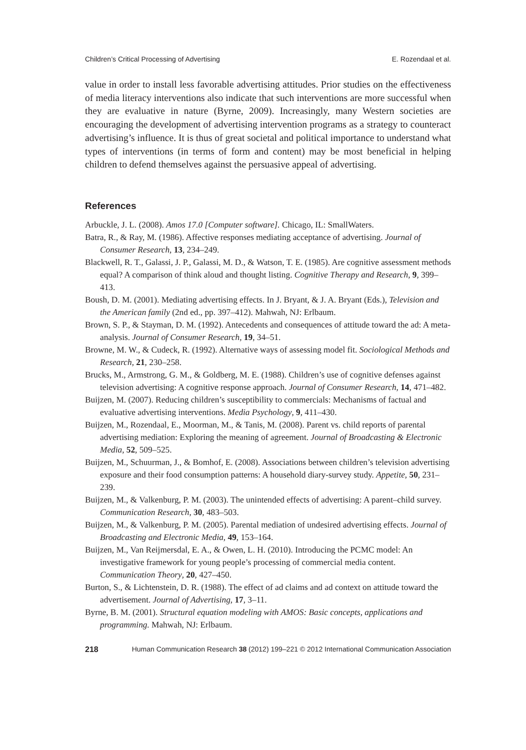Children’s Critical Processing of Advertising E. Rozendaal et al.
value in order to install less favorable advertising attitudes. Prior studies on the effectiveness of media literacy interventions also indicate that such interventions are more successful when they are evaluative in nature (Byrne, 2009). Increasingly, many Western societies are encouraging the development of advertising intervention programs as a strategy to counteract advertising’s influence. It is thus of great societal and political importance to understand what types of interventions (in terms of form and content) may be most beneficial in helping children to defend themselves against the persuasive appeal of advertising.
References
Arbuckle, J. L. (2008). Amos 17.0 [Computer software]. Chicago, IL: SmallWaters.
Batra, R., & Ray, M. (1986). Affective responses mediating acceptance of advertising. Journal of Consumer Research, 13, 234–249.
Blackwell, R. T., Galassi, J. P., Galassi, M. D., & Watson, T. E. (1985). Are cognitive assessment methods equal? A comparison of think aloud and thought listing. Cognitive Therapy and Research, 9, 399–413.
Boush, D. M. (2001). Mediating advertising effects. In J. Bryant, & J. A. Bryant (Eds.), Television and the American family (2nd ed., pp. 397–412). Mahwah, NJ: Erlbaum.
Brown, S. P., & Stayman, D. M. (1992). Antecedents and consequences of attitude toward the ad: A meta-analysis. Journal of Consumer Research, 19, 34–51.
Browne, M. W., & Cudeck, R. (1992). Alternative ways of assessing model fit. Sociological Methods and Research, 21, 230–258.
Brucks, M., Armstrong, G. M., & Goldberg, M. E. (1988). Children’s use of cognitive defenses against television advertising: A cognitive response approach. Journal of Consumer Research, 14, 471–482.
Buijzen, M. (2007). Reducing children’s susceptibility to commercials: Mechanisms of factual and evaluative advertising interventions. Media Psychology, 9, 411–430.
Buijzen, M., Rozendaal, E., Moorman, M., & Tanis, M. (2008). Parent vs. child reports of parental advertising mediation: Exploring the meaning of agreement. Journal of Broadcasting & Electronic Media, 52, 509–525.
Buijzen, M., Schuurman, J., & Bomhof, E. (2008). Associations between children’s television advertising exposure and their food consumption patterns: A household diary-survey study. Appetite, 50, 231–239.
Buijzen, M., & Valkenburg, P. M. (2003). The unintended effects of advertising: A parent–child survey. Communication Research, 30, 483–503.
Buijzen, M., & Valkenburg, P. M. (2005). Parental mediation of undesired advertising effects. Journal of Broadcasting and Electronic Media, 49, 153–164.
Buijzen, M., Van Reijmersdal, E. A., & Owen, L. H. (2010). Introducing the PCMC model: An investigative framework for young people’s processing of commercial media content. Communication Theory, 20, 427–450.
Burton, S., & Lichtenstein, D. R. (1988). The effect of ad claims and ad context on attitude toward the advertisement. Journal of Advertising, 17, 3–11.
Byrne, B. M. (2001). Structural equation modeling with AMOS: Basic concepts, applications and programming. Mahwah, NJ: Erlbaum.
218 Human Communication Research 38 (2012) 199–221 © 2012 International Communication Association